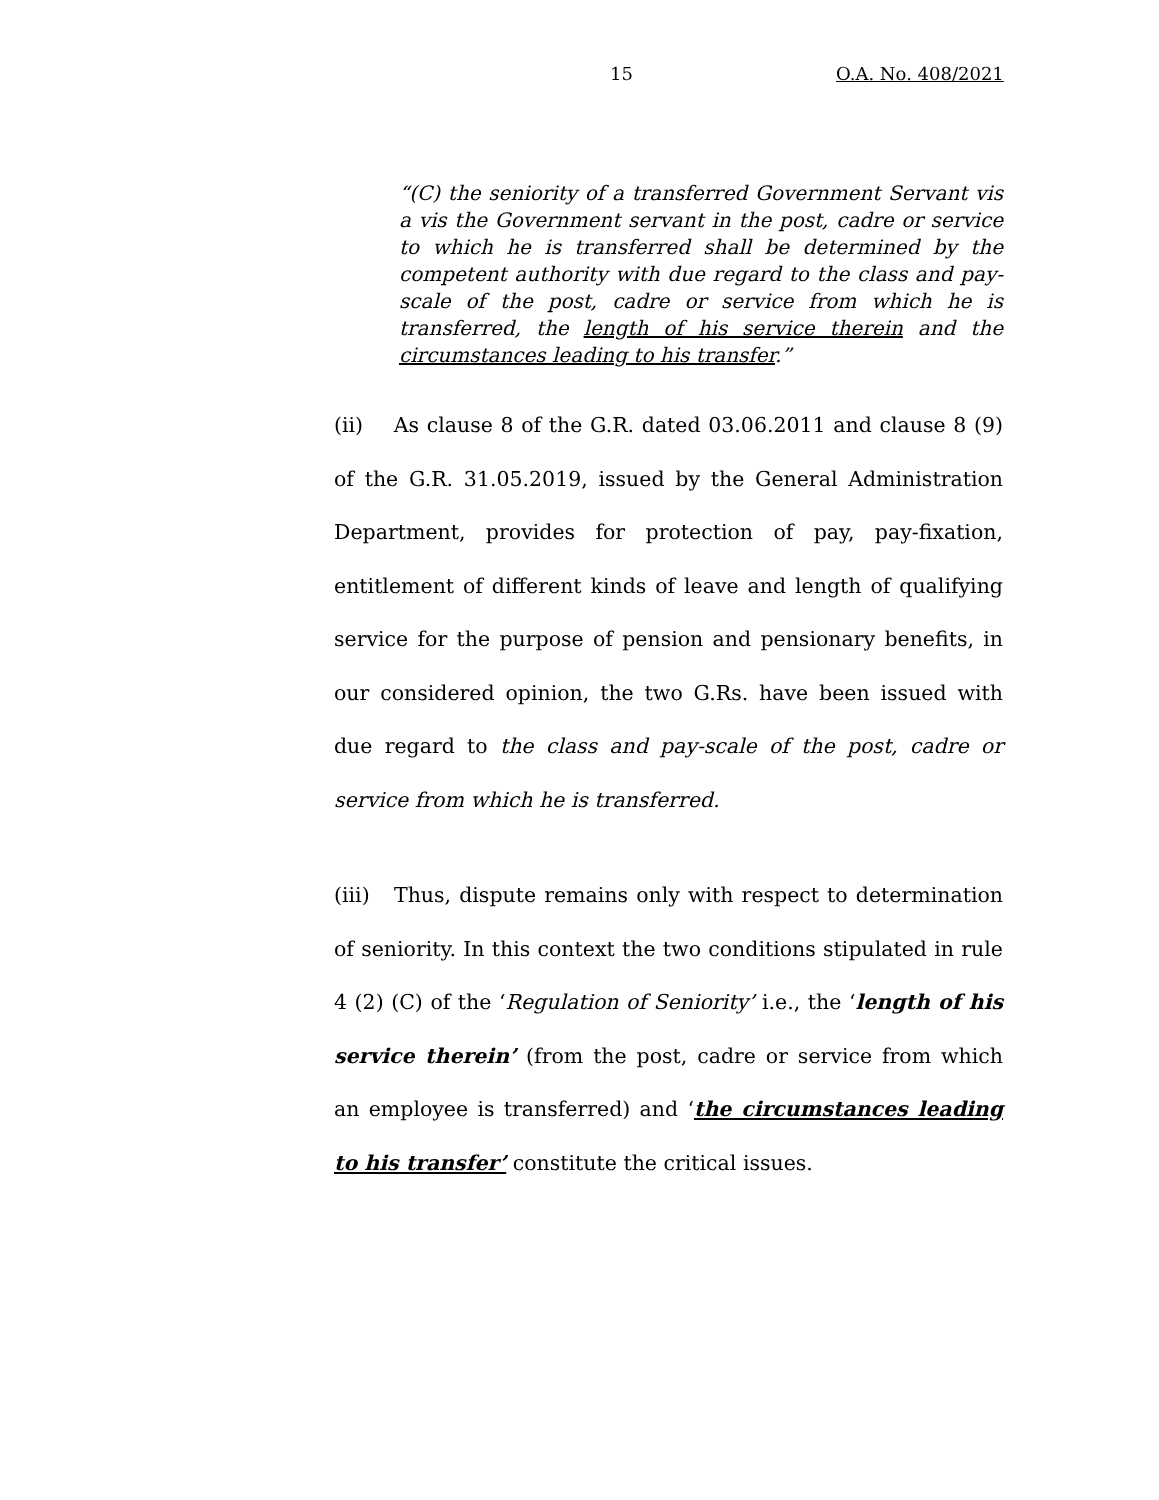15 O.A. No. 408/2021
“(C) the seniority of a transferred Government Servant vis a vis the Government servant in the post, cadre or service to which he is transferred shall be determined by the competent authority with due regard to the class and pay-scale of the post, cadre or service from which he is transferred, the length of his service therein and the circumstances leading to his transfer.”
(ii) As clause 8 of the G.R. dated 03.06.2011 and clause 8 (9) of the G.R. 31.05.2019, issued by the General Administration Department, provides for protection of pay, pay-fixation, entitlement of different kinds of leave and length of qualifying service for the purpose of pension and pensionary benefits, in our considered opinion, the two G.Rs. have been issued with due regard to the class and pay-scale of the post, cadre or service from which he is transferred.
(iii) Thus, dispute remains only with respect to determination of seniority. In this context the two conditions stipulated in rule 4 (2) (C) of the ‘Regulation of Seniority’ i.e., the ‘length of his service therein’ (from the post, cadre or service from which an employee is transferred) and ‘the circumstances leading to his transfer’ constitute the critical issues.